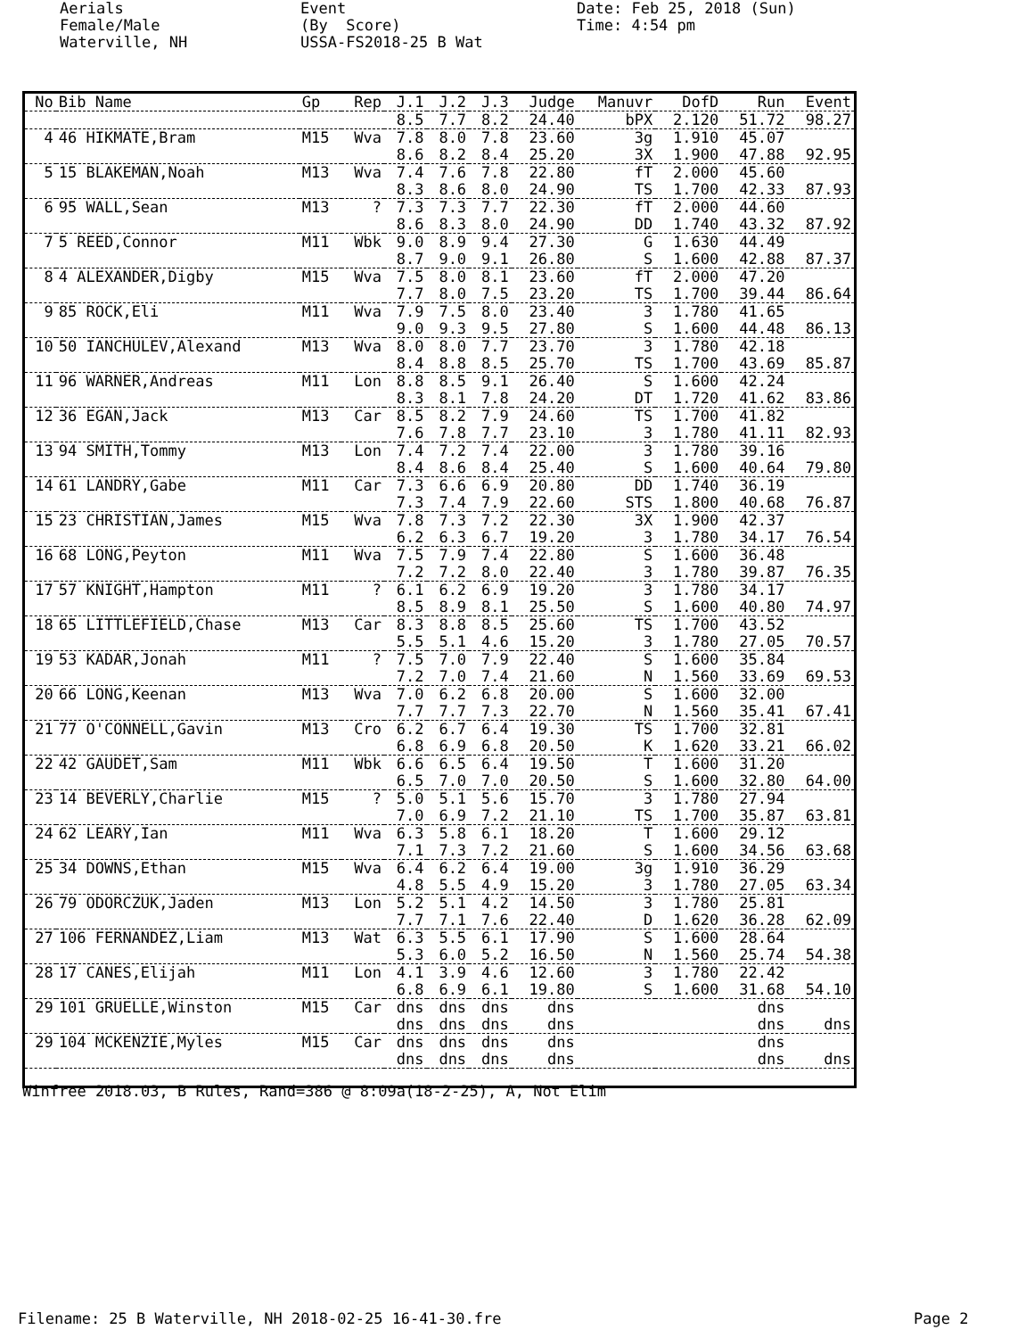Aerials Female/Male Waterville, NH
Event (By Score) USSA-FS2018-25 B Wat
Date: Feb 25, 2018 (Sun) Time: 4:54 pm
| No | Bib Name | Gp | Rep | J.1 | J.2 | J.3 | Judge | Manuvr | DofD | Run | Event |
| --- | --- | --- | --- | --- | --- | --- | --- | --- | --- | --- | --- |
| | | | | 8.5 | 7.7 | 8.2 | 24.40 | bPX | 2.120 | 51.72 | 98.27 |
| 4 | 46 HIKMATE,Bram | M15 | Wva | 7.8 | 8.0 | 7.8 | 23.60 | 3g | 1.910 | 45.07 | |
| | | | | 8.6 | 8.2 | 8.4 | 25.20 | 3X | 1.900 | 47.88 | 92.95 |
| 5 | 15 BLAKEMAN,Noah | M13 | Wva | 7.4 | 7.6 | 7.8 | 22.80 | fT | 2.000 | 45.60 | |
| | | | | 8.3 | 8.6 | 8.0 | 24.90 | TS | 1.700 | 42.33 | 87.93 |
| 6 | 95 WALL,Sean | M13 | ? | 7.3 | 7.3 | 7.7 | 22.30 | fT | 2.000 | 44.60 | |
| | | | | 8.6 | 8.3 | 8.0 | 24.90 | DD | 1.740 | 43.32 | 87.92 |
| 7 | 5 REED,Connor | M11 | Wbk | 9.0 | 8.9 | 9.4 | 27.30 | G | 1.630 | 44.49 | |
| | | | | 8.7 | 9.0 | 9.1 | 26.80 | S | 1.600 | 42.88 | 87.37 |
| 8 | 4 ALEXANDER,Digby | M15 | Wva | 7.5 | 8.0 | 8.1 | 23.60 | fT | 2.000 | 47.20 | |
| | | | | 7.7 | 8.0 | 7.5 | 23.20 | TS | 1.700 | 39.44 | 86.64 |
| 9 | 85 ROCK,Eli | M11 | Wva | 7.9 | 7.5 | 8.0 | 23.40 | 3 | 1.780 | 41.65 | |
| | | | | 9.0 | 9.3 | 9.5 | 27.80 | S | 1.600 | 44.48 | 86.13 |
| 10 | 50 IANCHULEV,Alexand | M13 | Wva | 8.0 | 8.0 | 7.7 | 23.70 | 3 | 1.780 | 42.18 | |
| | | | | 8.4 | 8.8 | 8.5 | 25.70 | TS | 1.700 | 43.69 | 85.87 |
| 11 | 96 WARNER,Andreas | M11 | Lon | 8.8 | 8.5 | 9.1 | 26.40 | S | 1.600 | 42.24 | |
| | | | | 8.3 | 8.1 | 7.8 | 24.20 | DT | 1.720 | 41.62 | 83.86 |
| 12 | 36 EGAN,Jack | M13 | Car | 8.5 | 8.2 | 7.9 | 24.60 | TS | 1.700 | 41.82 | |
| | | | | 7.6 | 7.8 | 7.7 | 23.10 | 3 | 1.780 | 41.11 | 82.93 |
| 13 | 94 SMITH,Tommy | M13 | Lon | 7.4 | 7.2 | 7.4 | 22.00 | 3 | 1.780 | 39.16 | |
| | | | | 8.4 | 8.6 | 8.4 | 25.40 | S | 1.600 | 40.64 | 79.80 |
| 14 | 61 LANDRY,Gabe | M11 | Car | 7.3 | 6.6 | 6.9 | 20.80 | DD | 1.740 | 36.19 | |
| | | | | 7.3 | 7.4 | 7.9 | 22.60 | STS | 1.800 | 40.68 | 76.87 |
| 15 | 23 CHRISTIAN,James | M15 | Wva | 7.8 | 7.3 | 7.2 | 22.30 | 3X | 1.900 | 42.37 | |
| | | | | 6.2 | 6.3 | 6.7 | 19.20 | 3 | 1.780 | 34.17 | 76.54 |
| 16 | 68 LONG,Peyton | M11 | Wva | 7.5 | 7.9 | 7.4 | 22.80 | S | 1.600 | 36.48 | |
| | | | | 7.2 | 7.2 | 8.0 | 22.40 | 3 | 1.780 | 39.87 | 76.35 |
| 17 | 57 KNIGHT,Hampton | M11 | ? | 6.1 | 6.2 | 6.9 | 19.20 | 3 | 1.780 | 34.17 | |
| | | | | 8.5 | 8.9 | 8.1 | 25.50 | S | 1.600 | 40.80 | 74.97 |
| 18 | 65 LITTLEFIELD,Chase | M13 | Car | 8.3 | 8.8 | 8.5 | 25.60 | TS | 1.700 | 43.52 | |
| | | | | 5.5 | 5.1 | 4.6 | 15.20 | 3 | 1.780 | 27.05 | 70.57 |
| 19 | 53 KADAR,Jonah | M11 | ? | 7.5 | 7.0 | 7.9 | 22.40 | S | 1.600 | 35.84 | |
| | | | | 7.2 | 7.0 | 7.4 | 21.60 | N | 1.560 | 33.69 | 69.53 |
| 20 | 66 LONG,Keenan | M13 | Wva | 7.0 | 6.2 | 6.8 | 20.00 | S | 1.600 | 32.00 | |
| | | | | 7.7 | 7.7 | 7.3 | 22.70 | N | 1.560 | 35.41 | 67.41 |
| 21 | 77 O'CONNELL,Gavin | M13 | Cro | 6.2 | 6.7 | 6.4 | 19.30 | TS | 1.700 | 32.81 | |
| | | | | 6.8 | 6.9 | 6.8 | 20.50 | K | 1.620 | 33.21 | 66.02 |
| 22 | 42 GAUDET,Sam | M11 | Wbk | 6.6 | 6.5 | 6.4 | 19.50 | T | 1.600 | 31.20 | |
| | | | | 6.5 | 7.0 | 7.0 | 20.50 | S | 1.600 | 32.80 | 64.00 |
| 23 | 14 BEVERLY,Charlie | M15 | ? | 5.0 | 5.1 | 5.6 | 15.70 | 3 | 1.780 | 27.94 | |
| | | | | 7.0 | 6.9 | 7.2 | 21.10 | TS | 1.700 | 35.87 | 63.81 |
| 24 | 62 LEARY,Ian | M11 | Wva | 6.3 | 5.8 | 6.1 | 18.20 | T | 1.600 | 29.12 | |
| | | | | 7.1 | 7.3 | 7.2 | 21.60 | S | 1.600 | 34.56 | 63.68 |
| 25 | 34 DOWNS,Ethan | M15 | Wva | 6.4 | 6.2 | 6.4 | 19.00 | 3g | 1.910 | 36.29 | |
| | | | | 4.8 | 5.5 | 4.9 | 15.20 | 3 | 1.780 | 27.05 | 63.34 |
| 26 | 79 ODORCZUK,Jaden | M13 | Lon | 5.2 | 5.1 | 4.2 | 14.50 | 3 | 1.780 | 25.81 | |
| | | | | 7.7 | 7.1 | 7.6 | 22.40 | D | 1.620 | 36.28 | 62.09 |
| 27 | 106 FERNANDEZ,Liam | M13 | Wat | 6.3 | 5.5 | 6.1 | 17.90 | S | 1.600 | 28.64 | |
| | | | | 5.3 | 6.0 | 5.2 | 16.50 | N | 1.560 | 25.74 | 54.38 |
| 28 | 17 CANES,Elijah | M11 | Lon | 4.1 | 3.9 | 4.6 | 12.60 | 3 | 1.780 | 22.42 | |
| | | | | 6.8 | 6.9 | 6.1 | 19.80 | S | 1.600 | 31.68 | 54.10 |
| 29 | 101 GRUELLE,Winston | M15 | Car | dns | dns | dns | dns | | | dns | |
| | | | | dns | dns | dns | dns | | | dns | dns |
| 29 | 104 MCKENZIE,Myles | M15 | Car | dns | dns | dns | dns | | | dns | |
| | | | | dns | dns | dns | dns | | | dns | dns |
Winfree 2018.03, B Rules, Rand=386 @ 8:09a(18-2-25), A, Not Elim
Filename: 25 B Waterville, NH 2018-02-25 16-41-30.fre
Page 2